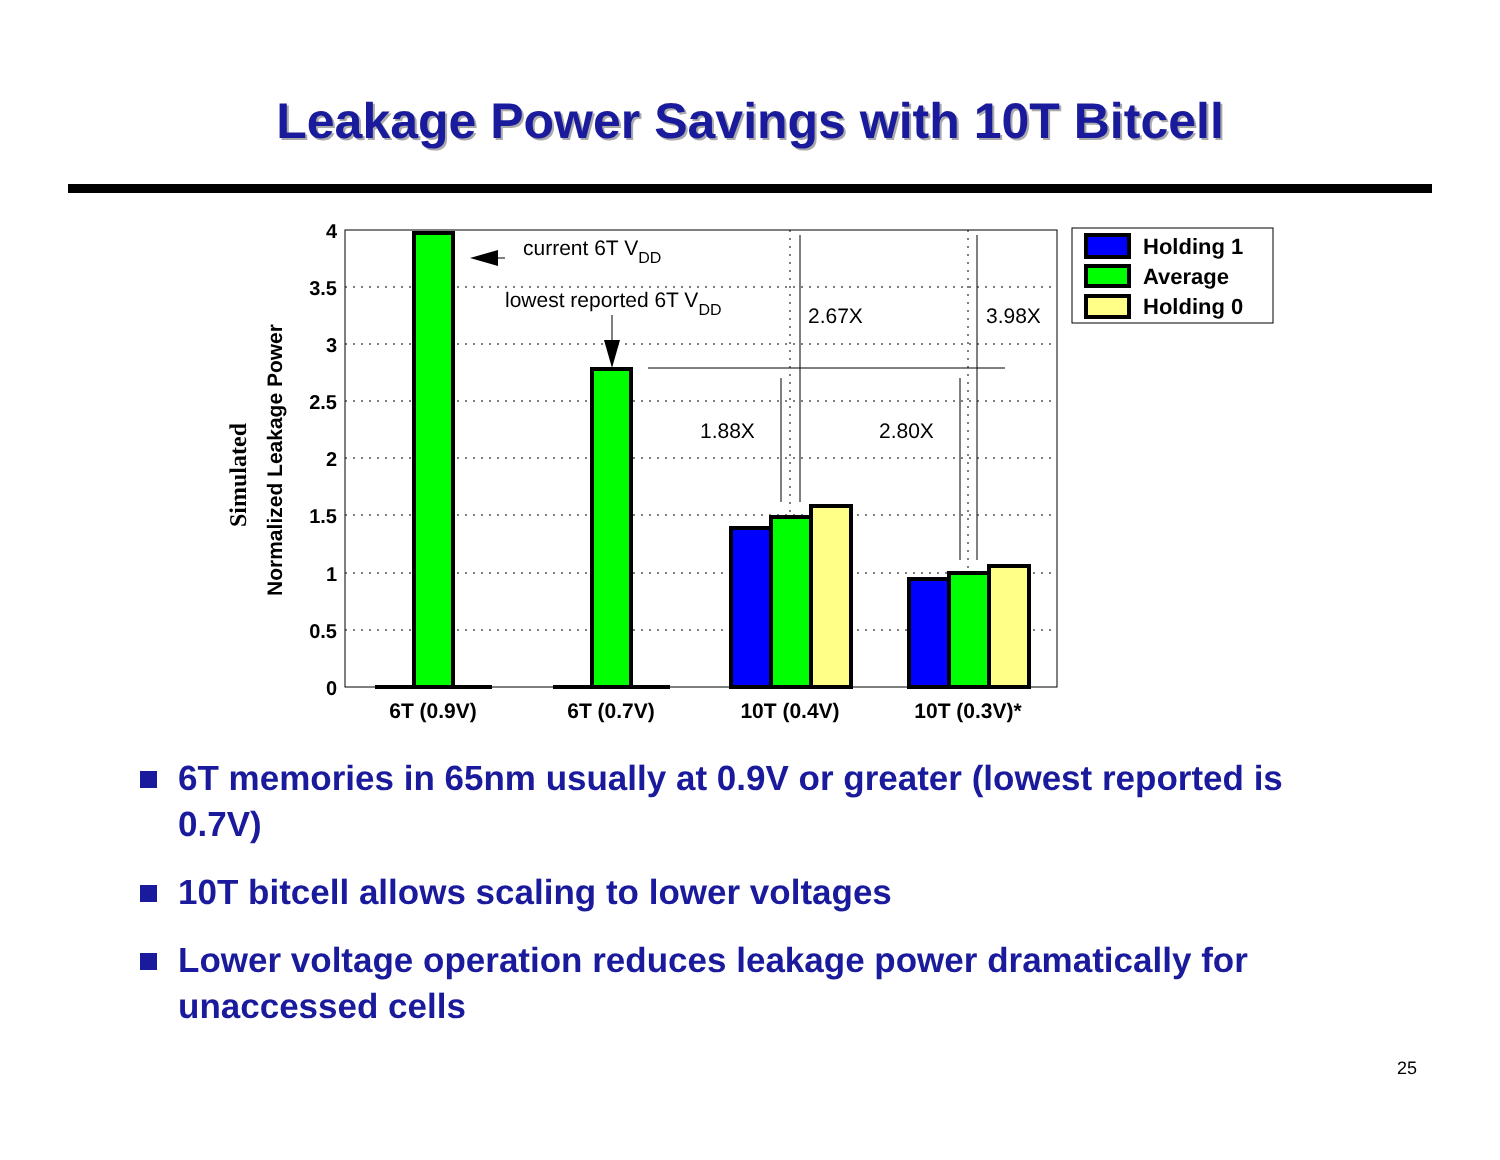Leakage Power Savings with 10T Bitcell
4
3.5
3
2.5
2
1.5
1
0.5
0
current 6T VDD
lowest reported 6T VDD
2.67X
3.98X
1.88X
2.80X
6T (0.9V)
6T (0.7V)
10T (0.4V)
10T (0.3V)*
Simulated
Normalized Leakage Power
Holding 1
Average
Holding 0
6T memories in 65nm usually at 0.9V or greater (lowest reported is 0.7V)
10T bitcell allows scaling to lower voltages
Lower voltage operation reduces leakage power dramatically for unaccessed cells
25